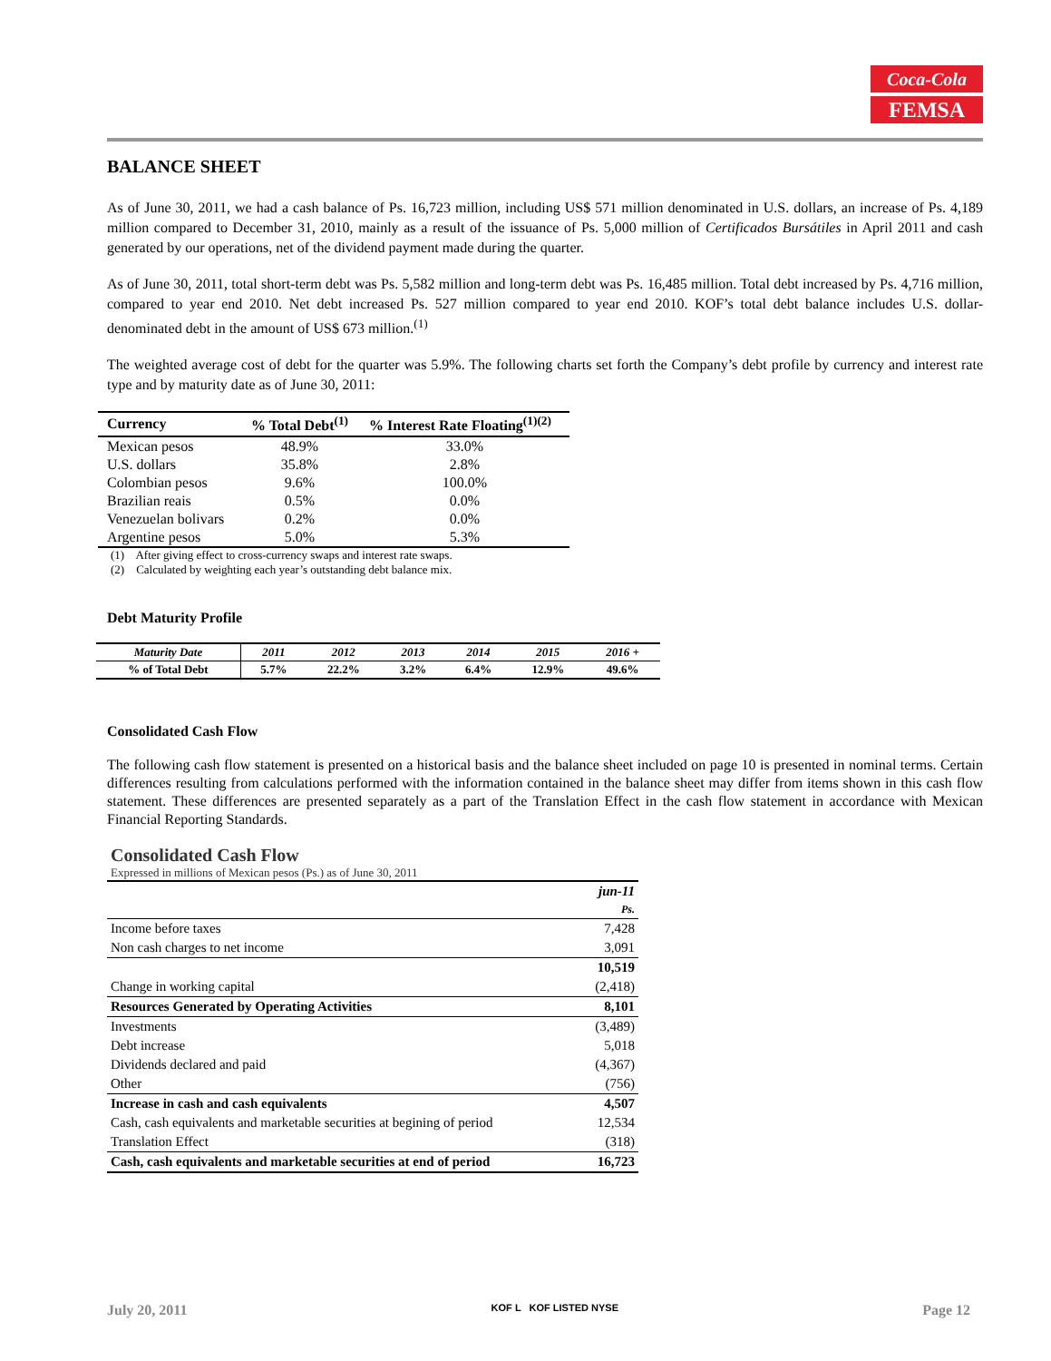Coca-Cola
FEMSA
BALANCE SHEET
As of June 30, 2011, we had a cash balance of Ps. 16,723 million, including US$ 571 million denominated in U.S. dollars, an increase of Ps. 4,189 million compared to December 31, 2010, mainly as a result of the issuance of Ps. 5,000 million of Certificados Bursátiles in April 2011 and cash generated by our operations, net of the dividend payment made during the quarter.
As of June 30, 2011, total short-term debt was Ps. 5,582 million and long-term debt was Ps. 16,485 million. Total debt increased by Ps. 4,716 million, compared to year end 2010. Net debt increased Ps. 527 million compared to year end 2010. KOF’s total debt balance includes U.S. dollar-denominated debt in the amount of US$ 673 million.<sup>(1)</sup>
The weighted average cost of debt for the quarter was 5.9%. The following charts set forth the Company’s debt profile by currency and interest rate type and by maturity date as of June 30, 2011:
| Currency | % Total Debt<sup>(1)</sup> | % Interest Rate Floating<sup>(1)(2)</sup> |
| --- | --- | --- |
| Mexican pesos | 48.9% | 33.0% |
| U.S. dollars | 35.8% | 2.8% |
| Colombian pesos | 9.6% | 100.0% |
| Brazilian reais | 0.5% | 0.0% |
| Venezuelan bolivars | 0.2% | 0.0% |
| Argentine pesos | 5.0% | 5.3% |
(1) After giving effect to cross-currency swaps and interest rate swaps.
(2) Calculated by weighting each year’s outstanding debt balance mix.
Debt Maturity Profile
| Maturity Date | 2011 | 2012 | 2013 | 2014 | 2015 | 2016 + |
| % of Total Debt | 5.7% | 22.2% | 3.2% | 6.4% | 12.9% | 49.6% |
Consolidated Cash Flow
The following cash flow statement is presented on a historical basis and the balance sheet included on page 10 is presented in nominal terms. Certain differences resulting from calculations performed with the information contained in the balance sheet may differ from items shown in this cash flow statement. These differences are presented separately as a part of the Translation Effect in the cash flow statement in accordance with Mexican Financial Reporting Standards.
Consolidated Cash Flow
Expressed in millions of Mexican pesos (Ps.) as of June 30, 2011
| | jun-11 |
| | Ps. |
| Income before taxes | 7,428 |
| Non cash charges to net income | 3,091 |
| | 10,519 |
| Change in working capital | (2,418) |
| Resources Generated by Operating Activities | 8,101 |
| Investments | (3,489) |
| Debt increase | 5,018 |
| Dividends declared and paid | (4,367) |
| Other | (756) |
| Increase in cash and cash equivalents | 4,507 |
| Cash, cash equivalents and marketable securities at begining of period | 12,534 |
| Translation Effect | (318) |
| Cash, cash equivalents and marketable securities at end of period | 16,723 |
July 20, 2011 KOF L KOF LISTED NYSE Page 12